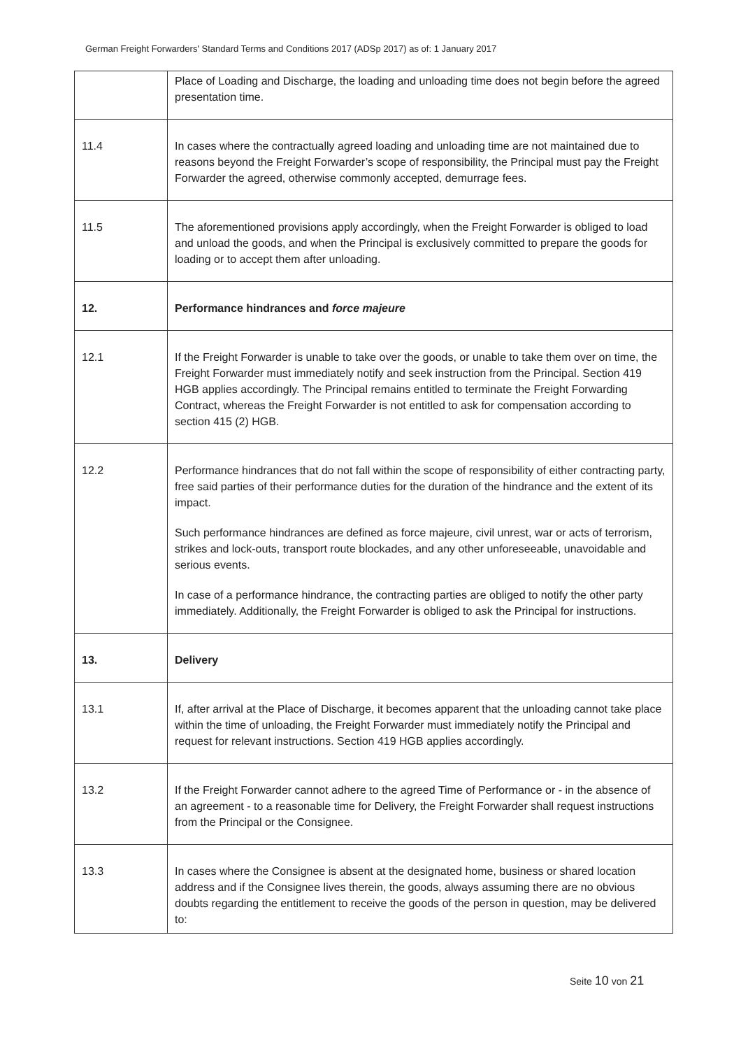German Freight Forwarders' Standard Terms and Conditions 2017 (ADSp 2017) as of: 1 January 2017
| | Place of Loading and Discharge, the loading and unloading time does not begin before the agreed presentation time. |
| 11.4 | In cases where the contractually agreed loading and unloading time are not maintained due to reasons beyond the Freight Forwarder’s scope of responsibility, the Principal must pay the Freight Forwarder the agreed, otherwise commonly accepted, demurrage fees. |
| 11.5 | The aforementioned provisions apply accordingly, when the Freight Forwarder is obliged to load and unload the goods, and when the Principal is exclusively committed to prepare the goods for loading or to accept them after unloading. |
| 12. | Performance hindrances and force majeure |
| 12.1 | If the Freight Forwarder is unable to take over the goods, or unable to take them over on time, the Freight Forwarder must immediately notify and seek instruction from the Principal. Section 419 HGB applies accordingly. The Principal remains entitled to terminate the Freight Forwarding Contract, whereas the Freight Forwarder is not entitled to ask for compensation according to section 415 (2) HGB. |
| 12.2 | Performance hindrances that do not fall within the scope of responsibility of either contracting party, free said parties of their performance duties for the duration of the hindrance and the extent of its impact. Such performance hindrances are defined as force majeure, civil unrest, war or acts of terrorism, strikes and lock-outs, transport route blockades, and any other unforeseeable, unavoidable and serious events. In case of a performance hindrance, the contracting parties are obliged to notify the other party immediately. Additionally, the Freight Forwarder is obliged to ask the Principal for instructions. |
| 13. | Delivery |
| 13.1 | If, after arrival at the Place of Discharge, it becomes apparent that the unloading cannot take place within the time of unloading, the Freight Forwarder must immediately notify the Principal and request for relevant instructions. Section 419 HGB applies accordingly. |
| 13.2 | If the Freight Forwarder cannot adhere to the agreed Time of Performance or - in the absence of an agreement - to a reasonable time for Delivery, the Freight Forwarder shall request instructions from the Principal or the Consignee. |
| 13.3 | In cases where the Consignee is absent at the designated home, business or shared location address and if the Consignee lives therein, the goods, always assuming there are no obvious doubts regarding the entitlement to receive the goods of the person in question, may be delivered to: |
Seite 10 von 21